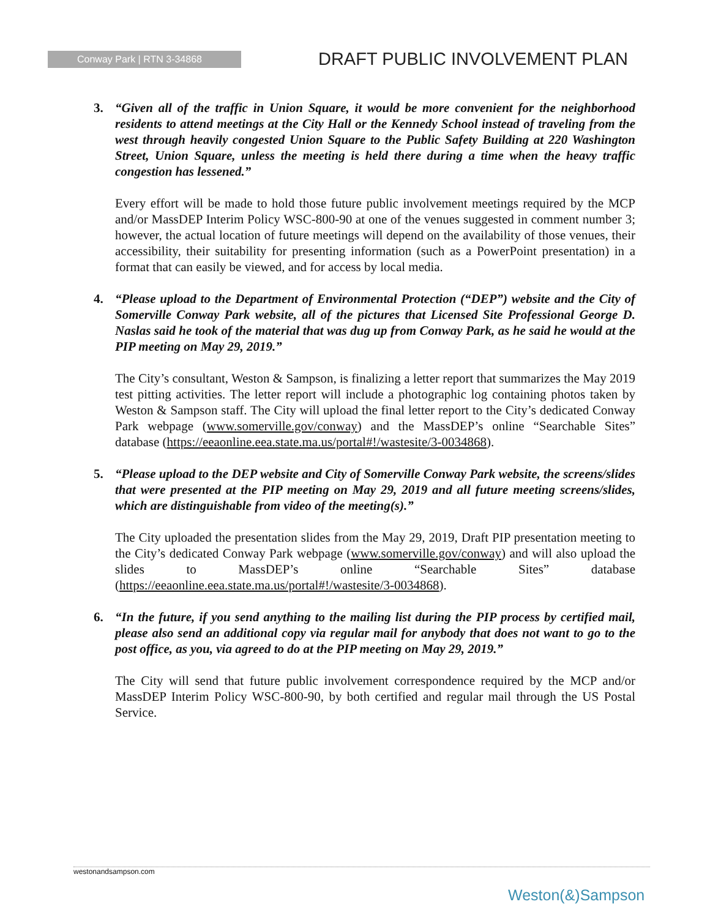Conway Park | RTN 3-34868
DRAFT PUBLIC INVOLVEMENT PLAN
3. “Given all of the traffic in Union Square, it would be more convenient for the neighborhood residents to attend meetings at the City Hall or the Kennedy School instead of traveling from the west through heavily congested Union Square to the Public Safety Building at 220 Washington Street, Union Square, unless the meeting is held there during a time when the heavy traffic congestion has lessened.”
Every effort will be made to hold those future public involvement meetings required by the MCP and/or MassDEP Interim Policy WSC-800-90 at one of the venues suggested in comment number 3; however, the actual location of future meetings will depend on the availability of those venues, their accessibility, their suitability for presenting information (such as a PowerPoint presentation) in a format that can easily be viewed, and for access by local media.
4. “Please upload to the Department of Environmental Protection (“DEP”) website and the City of Somerville Conway Park website, all of the pictures that Licensed Site Professional George D. Naslas said he took of the material that was dug up from Conway Park, as he said he would at the PIP meeting on May 29, 2019.”
The City’s consultant, Weston & Sampson, is finalizing a letter report that summarizes the May 2019 test pitting activities. The letter report will include a photographic log containing photos taken by Weston & Sampson staff. The City will upload the final letter report to the City’s dedicated Conway Park webpage (www.somerville.gov/conway) and the MassDEP’s online “Searchable Sites” database (https://eeaonline.eea.state.ma.us/portal#!/wastesite/3-0034868).
5. “Please upload to the DEP website and City of Somerville Conway Park website, the screens/slides that were presented at the PIP meeting on May 29, 2019 and all future meeting screens/slides, which are distinguishable from video of the meeting(s).”
The City uploaded the presentation slides from the May 29, 2019, Draft PIP presentation meeting to the City’s dedicated Conway Park webpage (www.somerville.gov/conway) and will also upload the slides to MassDEP’s online “Searchable Sites” database (https://eeaonline.eea.state.ma.us/portal#!/wastesite/3-0034868).
6. “In the future, if you send anything to the mailing list during the PIP process by certified mail, please also send an additional copy via regular mail for anybody that does not want to go to the post office, as you, via agreed to do at the PIP meeting on May 29, 2019.”
The City will send that future public involvement correspondence required by the MCP and/or MassDEP Interim Policy WSC-800-90, by both certified and regular mail through the US Postal Service.
westonandsampson.com
Weston(&)Sampson